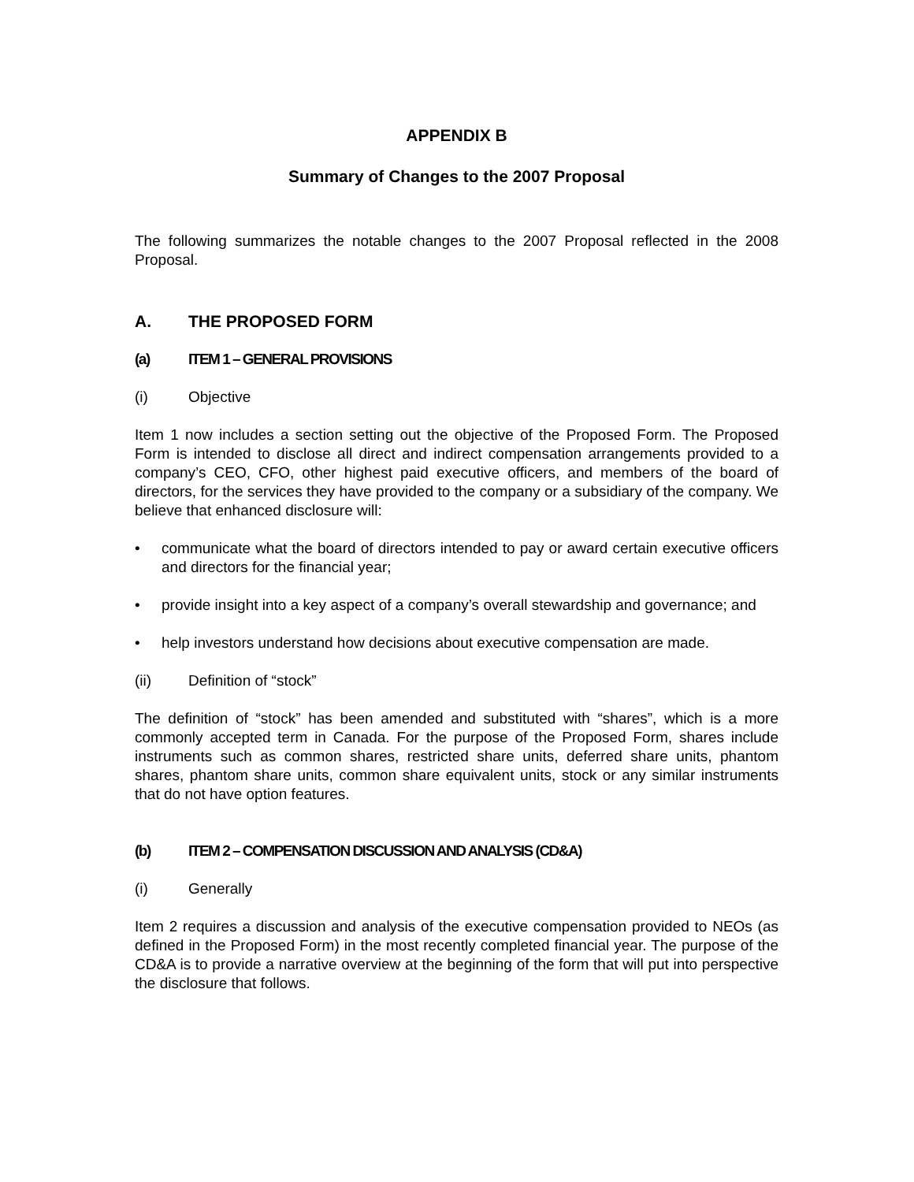APPENDIX B
Summary of Changes to the 2007 Proposal
The following summarizes the notable changes to the 2007 Proposal reflected in the 2008 Proposal.
A. THE PROPOSED FORM
(a) ITEM 1 – GENERAL PROVISIONS
(i) Objective
Item 1 now includes a section setting out the objective of the Proposed Form. The Proposed Form is intended to disclose all direct and indirect compensation arrangements provided to a company’s CEO, CFO, other highest paid executive officers, and members of the board of directors, for the services they have provided to the company or a subsidiary of the company. We believe that enhanced disclosure will:
• communicate what the board of directors intended to pay or award certain executive officers and directors for the financial year;
• provide insight into a key aspect of a company’s overall stewardship and governance; and
• help investors understand how decisions about executive compensation are made.
(ii) Definition of “stock”
The definition of “stock” has been amended and substituted with “shares”, which is a more commonly accepted term in Canada. For the purpose of the Proposed Form, shares include instruments such as common shares, restricted share units, deferred share units, phantom shares, phantom share units, common share equivalent units, stock or any similar instruments that do not have option features.
(b) ITEM 2 – COMPENSATION DISCUSSION AND ANALYSIS (CD&A)
(i) Generally
Item 2 requires a discussion and analysis of the executive compensation provided to NEOs (as defined in the Proposed Form) in the most recently completed financial year. The purpose of the CD&A is to provide a narrative overview at the beginning of the form that will put into perspective the disclosure that follows.